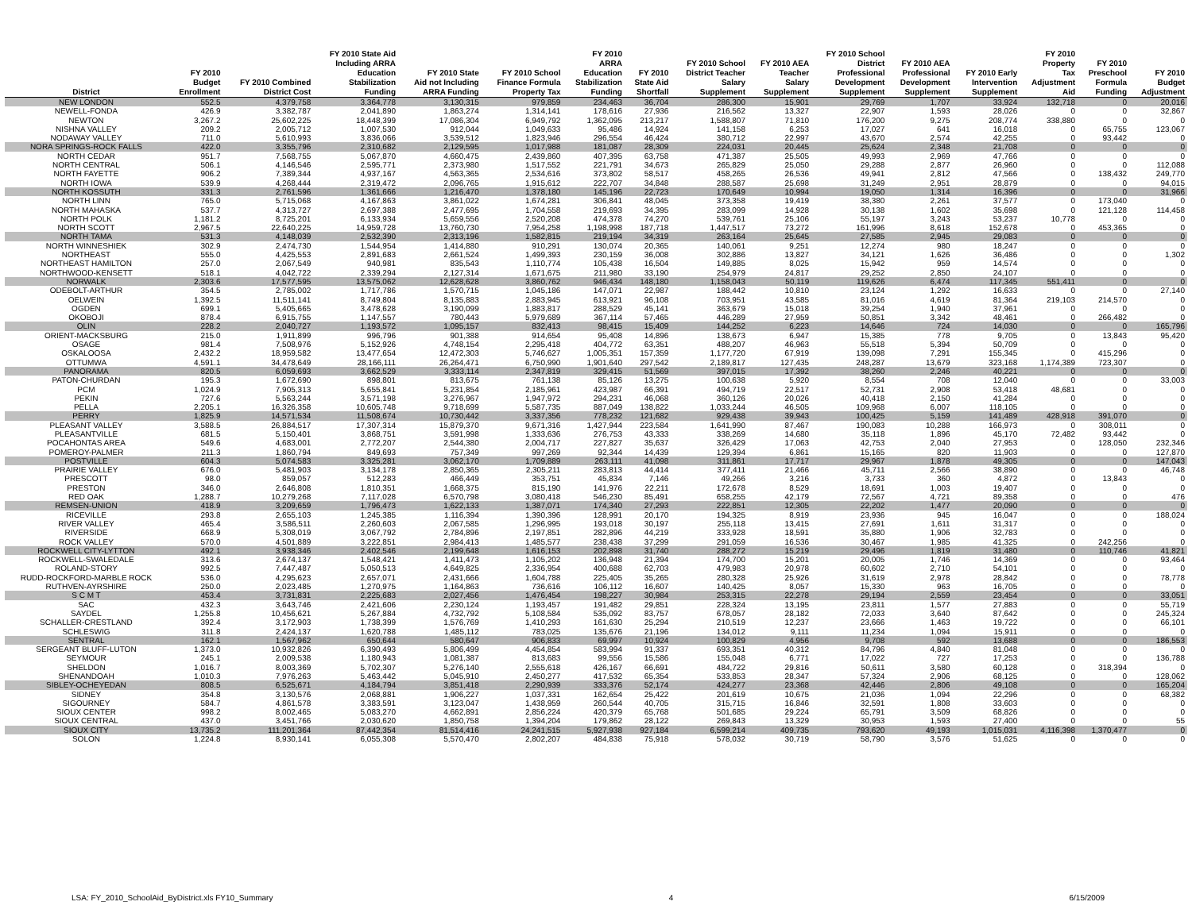| District | FY 2010 Budget Enrollment | FY 2010 Combined District Cost | FY 2010 State Aid Including ARRA Education Stabilization Funding | FY 2010 State Aid not Including ARRA Funding | FY 2010 School Finance Formula Property Tax | FY 2010 ARRA Education Stabilization Funding | FY 2010 State Aid Shortfall | FY 2010 School District Teacher Salary Supplement | FY 2010 AEA Teacher Salary Supplement | FY 2010 School District Professional Development Supplement | FY 2010 AEA Professional Development Supplement | FY 2010 Early Intervention Supplement | FY 2010 Property Tax Adjustment Aid | FY 2010 Preschool Formula Funding | FY 2010 Budget Adjustment |
| --- | --- | --- | --- | --- | --- | --- | --- | --- | --- | --- | --- | --- | --- | --- | --- |
| NEW LONDON | 552.5 | 4,379,758 | 3,364,778 | 3,130,315 | 979,859 | 234,463 | 36,704 | 286,300 | 15,901 | 29,769 | 1,707 | 33,924 | 132,718 | 0 | 20,016 |
| NEWELL-FONDA | 426.9 | 3,382,787 | 2,041,890 | 1,863,274 | 1,314,141 | 178,616 | 27,936 | 216,562 | 13,327 | 22,907 | 1,593 | 28,026 | 0 | 0 | 32,867 |
| NEWTON | 3,267.2 | 25,602,225 | 18,448,399 | 17,086,304 | 6,949,792 | 1,362,095 | 213,217 | 1,588,807 | 71,810 | 176,200 | 9,275 | 208,774 | 338,880 | 0 | 0 |
| NISHNA VALLEY | 209.2 | 2,005,712 | 1,007,530 | 912,044 | 1,049,633 | 95,486 | 14,924 | 141,158 | 6,253 | 17,027 | 641 | 16,018 | 0 | 65,755 | 123,067 |
| NODAWAY VALLEY | 711.0 | 5,610,993 | 3,836,066 | 3,539,512 | 1,823,946 | 296,554 | 46,424 | 380,712 | 22,997 | 43,670 | 2,574 | 42,255 | 0 | 93,442 | 0 |
| NORA SPRINGS-ROCK FALLS | 422.0 | 3,355,796 | 2,310,682 | 2,129,595 | 1,017,988 | 181,087 | 28,309 | 224,031 | 20,445 | 25,624 | 2,348 | 21,708 | 0 | 0 | 0 |
| NORTH CEDAR | 951.7 | 7,568,755 | 5,067,870 | 4,660,475 | 2,439,860 | 407,395 | 63,758 | 471,387 | 25,505 | 49,993 | 2,969 | 47,766 | 0 | 0 | 0 |
| NORTH CENTRAL | 506.1 | 4,146,546 | 2,595,771 | 2,373,980 | 1,517,552 | 221,791 | 34,673 | 265,829 | 25,050 | 29,288 | 2,877 | 26,960 | 0 | 0 | 112,088 |
| NORTH FAYETTE | 906.2 | 7,389,344 | 4,937,167 | 4,563,365 | 2,534,616 | 373,802 | 58,517 | 458,265 | 26,536 | 49,941 | 2,812 | 47,566 | 0 | 138,432 | 249,770 |
| NORTH IOWA | 539.9 | 4,268,444 | 2,319,472 | 2,096,765 | 1,915,612 | 222,707 | 34,848 | 288,587 | 25,698 | 31,249 | 2,951 | 28,879 | 0 | 0 | 94,015 |
| NORTH KOSSUTH | 331.3 | 2,761,596 | 1,361,666 | 1,216,470 | 1,378,180 | 145,196 | 22,723 | 170,649 | 10,994 | 19,050 | 1,314 | 16,396 | 0 | 0 | 31,966 |
| NORTH LINN | 765.0 | 5,715,068 | 4,167,863 | 3,861,022 | 1,674,281 | 306,841 | 48,045 | 373,358 | 19,419 | 38,380 | 2,261 | 37,577 | 0 | 173,040 | 0 |
| NORTH MAHASKA | 537.7 | 4,313,727 | 2,697,388 | 2,477,695 | 1,704,558 | 219,693 | 34,395 | 283,099 | 14,928 | 30,138 | 1,602 | 35,698 | 0 | 121,128 | 114,458 |
| NORTH POLK | 1,181.2 | 8,725,201 | 6,133,934 | 5,659,556 | 2,520,208 | 474,378 | 74,270 | 539,761 | 25,106 | 55,197 | 3,243 | 53,237 | 10,778 | 0 | 0 |
| NORTH SCOTT | 2,967.5 | 22,640,225 | 14,959,728 | 13,760,730 | 7,954,258 | 1,198,998 | 187,718 | 1,447,517 | 73,272 | 161,996 | 8,618 | 152,678 | 0 | 453,365 | 0 |
| NORTH TAMA | 531.3 | 4,148,039 | 2,532,390 | 2,313,196 | 1,582,815 | 219,194 | 34,319 | 263,164 | 25,645 | 27,585 | 2,945 | 29,083 | 0 | 0 | 0 |
| NORTH WINNESHIEK | 302.9 | 2,474,730 | 1,544,954 | 1,414,880 | 910,291 | 130,074 | 20,365 | 140,061 | 9,251 | 12,274 | 980 | 18,247 | 0 | 0 | 0 |
| NORTHEAST | 555.0 | 4,425,553 | 2,891,683 | 2,661,524 | 1,499,393 | 230,159 | 36,008 | 302,886 | 13,827 | 34,121 | 1,626 | 36,486 | 0 | 0 | 1,302 |
| NORTHEAST HAMILTON | 257.0 | 2,067,549 | 940,981 | 835,543 | 1,110,774 | 105,438 | 16,504 | 149,885 | 8,025 | 15,942 | 959 | 14,574 | 0 | 0 | 0 |
| NORTHWOOD-KENSETT | 518.1 | 4,042,722 | 2,339,294 | 2,127,314 | 1,671,675 | 211,980 | 33,190 | 254,979 | 24,817 | 29,252 | 2,850 | 24,107 | 0 | 0 | 0 |
| NORWALK | 2,303.6 | 17,577,595 | 13,575,062 | 12,628,628 | 3,860,762 | 946,434 | 148,180 | 1,158,043 | 50,119 | 119,626 | 6,474 | 117,345 | 551,411 | 0 | 0 |
| ODEBOLT-ARTHUR | 354.5 | 2,785,002 | 1,717,786 | 1,570,715 | 1,045,186 | 147,071 | 22,987 | 188,442 | 10,810 | 23,124 | 1,292 | 16,633 | 0 | 0 | 27,140 |
| OELWEIN | 1,392.5 | 11,511,141 | 8,749,804 | 8,135,883 | 2,883,945 | 613,921 | 96,108 | 703,951 | 43,585 | 81,016 | 4,619 | 81,364 | 219,103 | 214,570 | 0 |
| OGDEN | 699.1 | 5,405,665 | 3,478,628 | 3,190,099 | 1,883,817 | 288,529 | 45,141 | 363,679 | 15,018 | 39,254 | 1,940 | 37,961 | 0 | 0 | 0 |
| OKOBOJI | 878.4 | 6,915,755 | 1,147,557 | 780,443 | 5,979,689 | 367,114 | 57,465 | 446,289 | 27,959 | 50,851 | 3,342 | 48,461 | 0 | 266,482 | 0 |
| OLIN | 228.2 | 2,040,727 | 1,193,572 | 1,095,157 | 832,413 | 98,415 | 15,409 | 144,252 | 6,223 | 14,646 | 724 | 14,030 | 0 | 0 | 165,796 |
| ORIENT-MACKSBURG | 215.0 | 1,911,899 | 996,796 | 901,388 | 914,654 | 95,408 | 14,896 | 138,673 | 6,947 | 15,385 | 778 | 9,705 | 0 | 13,843 | 95,420 |
| OSAGE | 981.4 | 7,508,976 | 5,152,926 | 4,748,154 | 2,295,418 | 404,772 | 63,351 | 488,207 | 46,963 | 55,518 | 5,394 | 50,709 | 0 | 0 | 0 |
| OSKALOOSA | 2,432.2 | 18,959,582 | 13,477,654 | 12,472,303 | 5,746,627 | 1,005,351 | 157,359 | 1,177,720 | 67,919 | 139,098 | 7,291 | 155,345 | 0 | 415,296 | 0 |
| OTTUMWA | 4,591.1 | 34,478,649 | 28,166,111 | 26,264,471 | 6,750,990 | 1,901,640 | 297,542 | 2,189,817 | 127,435 | 248,287 | 13,679 | 323,168 | 1,174,389 | 723,307 | 0 |
| PANORAMA | 820.5 | 6,059,693 | 3,662,529 | 3,333,114 | 2,347,819 | 329,415 | 51,569 | 397,015 | 17,392 | 38,260 | 2,246 | 40,221 | 0 | 0 | 0 |
| PATON-CHURDAN | 195.3 | 1,672,690 | 898,801 | 813,675 | 761,138 | 85,126 | 13,275 | 100,638 | 5,920 | 8,554 | 708 | 12,040 | 0 | 0 | 33,003 |
| PCM | 1,024.9 | 7,905,313 | 5,655,841 | 5,231,854 | 2,185,961 | 423,987 | 66,391 | 494,719 | 22,517 | 52,731 | 2,908 | 53,418 | 48,681 | 0 | 0 |
| PEKIN | 727.6 | 5,563,244 | 3,571,198 | 3,276,967 | 1,947,972 | 294,231 | 46,068 | 360,126 | 20,026 | 40,418 | 2,150 | 41,284 | 0 | 0 | 0 |
| PELLA | 2,205.1 | 16,326,358 | 10,605,748 | 9,718,699 | 5,587,735 | 887,049 | 138,822 | 1,033,244 | 46,505 | 109,968 | 6,007 | 118,105 | 0 | 0 | 0 |
| PERRY | 1,825.9 | 14,571,534 | 11,508,674 | 10,730,442 | 3,337,356 | 778,232 | 121,682 | 929,438 | 39,943 | 100,425 | 5,159 | 141,489 | 428,918 | 391,070 | 0 |
| PLEASANT VALLEY | 3,588.5 | 26,884,517 | 17,307,314 | 15,879,370 | 9,671,316 | 1,427,944 | 223,584 | 1,641,990 | 87,467 | 190,083 | 10,288 | 166,973 | 0 | 308,011 | 0 |
| PLEASANTVILLE | 681.5 | 5,150,401 | 3,868,751 | 3,591,998 | 1,333,636 | 276,753 | 43,333 | 338,269 | 14,680 | 35,118 | 1,896 | 45,170 | 72,482 | 93,442 | 0 |
| POCAHONTAS AREA | 549.6 | 4,683,001 | 2,772,207 | 2,544,380 | 2,004,717 | 227,827 | 35,637 | 326,429 | 17,063 | 42,753 | 2,040 | 27,953 | 0 | 128,050 | 232,346 |
| POMEROY-PALMER | 211.3 | 1,860,794 | 849,693 | 757,349 | 997,269 | 92,344 | 14,439 | 129,394 | 6,861 | 15,165 | 820 | 11,903 | 0 | 0 | 127,870 |
| POSTVILLE | 604.3 | 5,074,583 | 3,325,281 | 3,062,170 | 1,709,889 | 263,111 | 41,098 | 311,861 | 17,717 | 29,967 | 1,878 | 49,305 | 0 | 0 | 147,043 |
| PRAIRIE VALLEY | 676.0 | 5,481,903 | 3,134,178 | 2,850,365 | 2,305,211 | 283,813 | 44,414 | 377,411 | 21,466 | 45,711 | 2,566 | 38,890 | 0 | 0 | 46,748 |
| PRESCOTT | 98.0 | 859,057 | 512,283 | 466,449 | 353,751 | 45,834 | 7,146 | 49,266 | 3,216 | 3,733 | 360 | 4,872 | 0 | 13,843 | 0 |
| PRESTON | 346.0 | 2,646,808 | 1,810,351 | 1,668,375 | 815,190 | 141,976 | 22,211 | 172,678 | 8,529 | 18,691 | 1,003 | 19,407 | 0 | 0 | 0 |
| RED OAK | 1,288.7 | 10,279,268 | 7,117,028 | 6,570,798 | 3,080,418 | 546,230 | 85,491 | 658,255 | 42,179 | 72,567 | 4,721 | 89,358 | 0 | 0 | 476 |
| REMSEN-UNION | 418.9 | 3,209,659 | 1,796,473 | 1,622,133 | 1,387,071 | 174,340 | 27,293 | 222,851 | 12,305 | 22,202 | 1,477 | 20,090 | 0 | 0 | 0 |
| RICEVILLE | 293.8 | 2,655,103 | 1,245,385 | 1,116,394 | 1,390,396 | 128,991 | 20,170 | 194,325 | 8,919 | 23,936 | 945 | 16,047 | 0 | 0 | 188,024 |
| RIVER VALLEY | 465.4 | 3,586,511 | 2,260,603 | 2,067,585 | 1,296,995 | 193,018 | 30,197 | 255,118 | 13,415 | 27,691 | 1,611 | 31,317 | 0 | 0 | 0 |
| RIVERSIDE | 668.9 | 5,308,019 | 3,067,792 | 2,784,896 | 2,197,851 | 282,896 | 44,219 | 333,928 | 18,591 | 35,880 | 1,906 | 32,783 | 0 | 0 | 0 |
| ROCK VALLEY | 570.0 | 4,501,889 | 3,222,851 | 2,984,413 | 1,485,577 | 238,438 | 37,299 | 291,059 | 16,536 | 30,467 | 1,985 | 41,325 | 0 | 242,256 | 0 |
| ROCKWELL CITY-LYTTON | 492.1 | 3,938,346 | 2,402,546 | 2,199,648 | 1,616,153 | 202,898 | 31,740 | 288,272 | 15,219 | 29,496 | 1,819 | 31,480 | 0 | 110,746 | 41,821 |
| ROCKWELL-SWALEDALE | 313.6 | 2,674,137 | 1,548,421 | 1,411,473 | 1,105,202 | 136,948 | 21,394 | 174,700 | 15,201 | 20,005 | 1,746 | 14,369 | 0 | 0 | 93,464 |
| ROLAND-STORY | 992.5 | 7,447,487 | 5,050,513 | 4,649,825 | 2,336,954 | 400,688 | 62,703 | 479,983 | 20,978 | 60,602 | 2,710 | 54,101 | 0 | 0 | 0 |
| RUDD-ROCKFORD-MARBLE ROCK | 536.0 | 4,295,623 | 2,657,071 | 2,431,666 | 1,604,788 | 225,405 | 35,265 | 280,328 | 25,926 | 31,619 | 2,978 | 28,842 | 0 | 0 | 78,778 |
| RUTHVEN-AYRSHIRE | 250.0 | 2,023,485 | 1,270,975 | 1,164,863 | 736,616 | 106,112 | 16,607 | 140,425 | 8,057 | 15,330 | 963 | 16,705 | 0 | 0 | 0 |
| S C M T | 453.4 | 3,731,831 | 2,225,683 | 2,027,456 | 1,476,454 | 198,227 | 30,984 | 253,315 | 22,278 | 29,194 | 2,559 | 23,454 | 0 | 0 | 33,051 |
| SAC | 432.3 | 3,643,746 | 2,421,606 | 2,230,124 | 1,193,457 | 191,482 | 29,851 | 228,324 | 13,195 | 23,811 | 1,577 | 27,883 | 0 | 0 | 55,719 |
| SAYDEL | 1,255.8 | 10,456,621 | 5,267,884 | 4,732,792 | 5,108,584 | 535,092 | 83,757 | 678,057 | 28,182 | 72,033 | 3,640 | 87,642 | 0 | 0 | 245,324 |
| SCHALLER-CRESTLAND | 392.4 | 3,172,903 | 1,738,399 | 1,576,769 | 1,410,293 | 161,630 | 25,294 | 210,519 | 12,237 | 23,666 | 1,463 | 19,722 | 0 | 0 | 66,101 |
| SCHLESWIG | 311.8 | 2,424,137 | 1,620,788 | 1,485,112 | 783,025 | 135,676 | 21,196 | 134,012 | 9,111 | 11,234 | 1,094 | 15,911 | 0 | 0 | 0 |
| SENTRAL | 162.1 | 1,567,962 | 650,644 | 580,647 | 906,833 | 69,997 | 10,924 | 100,829 | 4,956 | 9,708 | 592 | 13,688 | 0 | 0 | 186,553 |
| SERGEANT BLUFF-LUTON | 1,373.0 | 10,932,826 | 6,390,493 | 5,806,499 | 4,454,854 | 583,994 | 91,337 | 693,351 | 40,312 | 84,796 | 4,840 | 81,048 | 0 | 0 | 0 |
| SEYMOUR | 245.1 | 2,009,538 | 1,180,943 | 1,081,387 | 813,683 | 99,556 | 15,586 | 155,048 | 6,771 | 17,022 | 727 | 17,253 | 0 | 0 | 136,788 |
| SHELDON | 1,016.7 | 8,003,369 | 5,702,307 | 5,276,140 | 2,555,618 | 426,167 | 66,691 | 484,722 | 29,816 | 50,611 | 3,580 | 60,128 | 0 | 318,394 | 0 |
| SHENANDOAH | 1,010.3 | 7,976,263 | 5,463,442 | 5,045,910 | 2,450,277 | 417,532 | 65,354 | 533,853 | 28,347 | 57,324 | 2,906 | 68,125 | 0 | 0 | 128,062 |
| SIBLEY-OCHEYEDAN | 808.5 | 6,525,671 | 4,184,794 | 3,851,418 | 2,290,939 | 333,376 | 52,174 | 424,277 | 23,368 | 42,446 | 2,806 | 49,108 | 0 | 0 | 165,204 |
| SIDNEY | 354.8 | 3,130,576 | 2,068,881 | 1,906,227 | 1,037,331 | 162,654 | 25,422 | 201,619 | 10,675 | 21,036 | 1,094 | 22,296 | 0 | 0 | 68,382 |
| SIGOURNEY | 584.7 | 4,861,578 | 3,383,591 | 3,123,047 | 1,438,959 | 260,544 | 40,705 | 315,715 | 16,846 | 32,591 | 1,808 | 33,603 | 0 | 0 | 0 |
| SIOUX CENTER | 998.2 | 8,002,465 | 5,083,270 | 4,662,891 | 2,856,224 | 420,379 | 65,768 | 501,685 | 29,224 | 65,791 | 3,509 | 68,826 | 0 | 0 | 0 |
| SIOUX CENTRAL | 437.0 | 3,451,766 | 2,030,620 | 1,850,758 | 1,394,204 | 179,862 | 28,122 | 269,843 | 13,329 | 30,953 | 1,593 | 27,400 | 0 | 0 | 55 |
| SIOUX CITY | 13,735.2 | 111,201,364 | 87,442,354 | 81,514,416 | 24,241,515 | 5,927,938 | 927,184 | 6,599,214 | 409,735 | 793,620 | 49,193 | 1,015,031 | 4,116,398 | 1,370,477 | 0 |
| SOLON | 1,224.8 | 8,930,141 | 6,055,308 | 5,570,470 | 2,802,207 | 484,838 | 75,918 | 578,032 | 30,719 | 58,790 | 3,576 | 51,625 | 0 | 0 | 0 |
LSA: FY_2010_SchoolAid_ByDistrict.xls FY10_Summary 4 6/15/2009